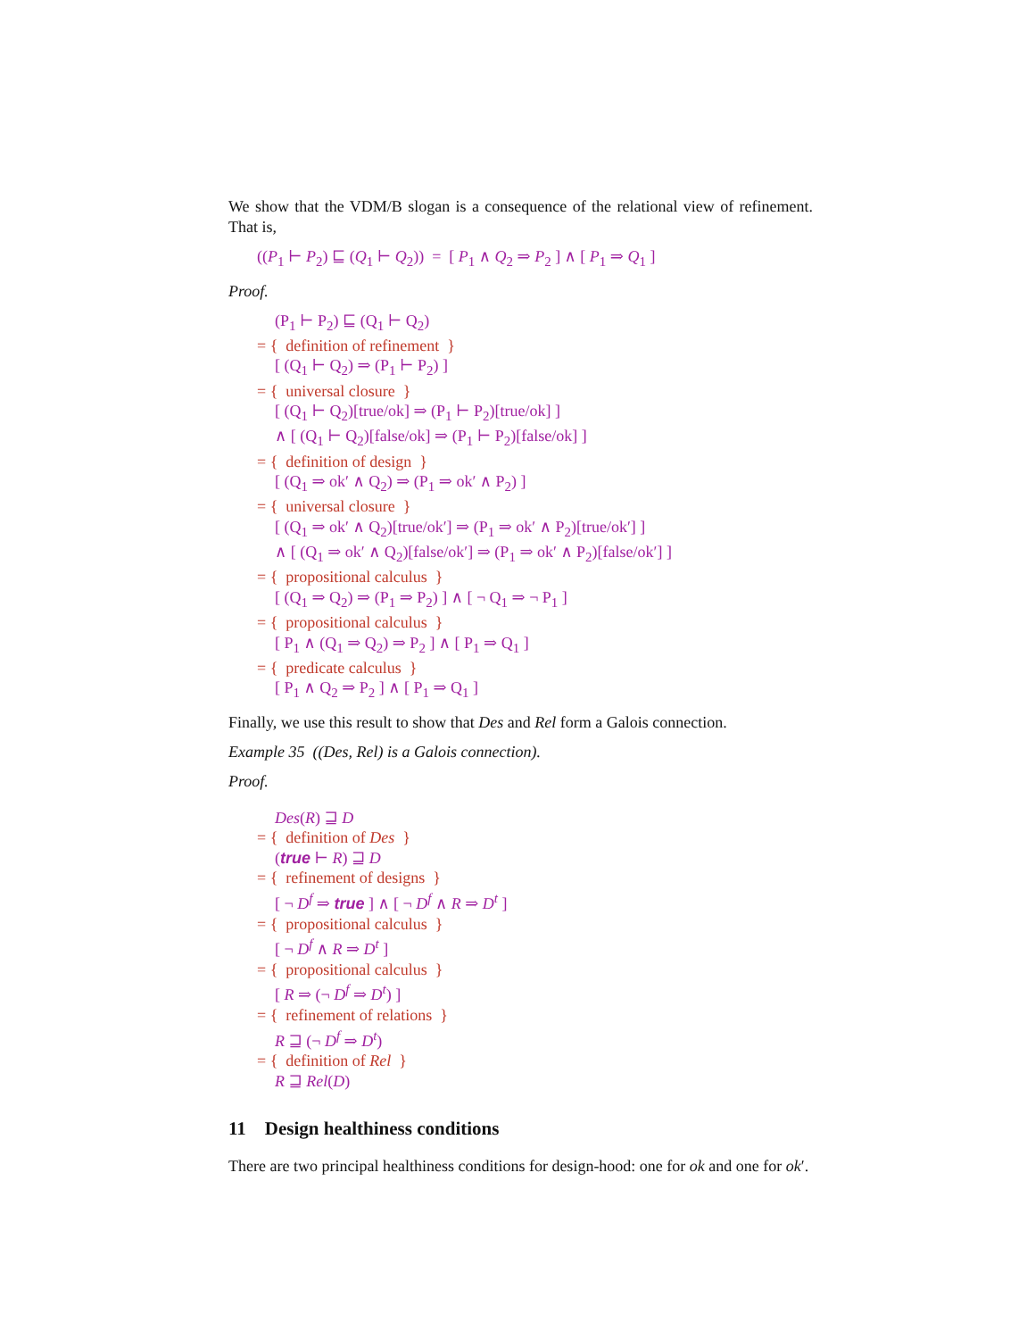We show that the VDM/B slogan is a consequence of the relational view of refinement. That is,
((P<sub>1</sub> ⊢ P<sub>2</sub>) ⊑ (Q<sub>1</sub> ⊢ Q<sub>2</sub>)) = [ P<sub>1</sub> ∧ Q<sub>2</sub> ⇒ P<sub>2</sub> ] ∧ [ P<sub>1</sub> ⇒ Q<sub>1</sub> ]
Proof.
(P<sub>1</sub> ⊢ P<sub>2</sub>) ⊑ (Q<sub>1</sub> ⊢ Q<sub>2</sub>)
= { definition of refinement }
[ (Q<sub>1</sub> ⊢ Q<sub>2</sub>) ⇒ (P<sub>1</sub> ⊢ P<sub>2</sub>) ]
= { universal closure }
[ (Q<sub>1</sub> ⊢ Q<sub>2</sub>)[true/ok] ⇒ (P<sub>1</sub> ⊢ P<sub>2</sub>)[true/ok] ]
∧ [ (Q<sub>1</sub> ⊢ Q<sub>2</sub>)[false/ok] ⇒ (P<sub>1</sub> ⊢ P<sub>2</sub>)[false/ok] ]
= { definition of design }
[ (Q<sub>1</sub> ⇒ ok′ ∧ Q<sub>2</sub>) ⇒ (P<sub>1</sub> ⇒ ok′ ∧ P<sub>2</sub>) ]
= { universal closure }
[ (Q<sub>1</sub> ⇒ ok′ ∧ Q<sub>2</sub>)[true/ok′] ⇒ (P<sub>1</sub> ⇒ ok′ ∧ P<sub>2</sub>)[true/ok′] ]
∧ [ (Q<sub>1</sub> ⇒ ok′ ∧ Q<sub>2</sub>)[false/ok′] ⇒ (P<sub>1</sub> ⇒ ok′ ∧ P<sub>2</sub>)[false/ok′] ]
= { propositional calculus }
[ (Q<sub>1</sub> ⇒ Q<sub>2</sub>) ⇒ (P<sub>1</sub> ⇒ P<sub>2</sub>) ] ∧ [ ¬ Q<sub>1</sub> ⇒ ¬ P<sub>1</sub> ]
= { propositional calculus }
[ P<sub>1</sub> ∧ (Q<sub>1</sub> ⇒ Q<sub>2</sub>) ⇒ P<sub>2</sub> ] ∧ [ P<sub>1</sub> ⇒ Q<sub>1</sub> ]
= { predicate calculus }
[ P<sub>1</sub> ∧ Q<sub>2</sub> ⇒ P<sub>2</sub> ] ∧ [ P<sub>1</sub> ⇒ Q<sub>1</sub> ]
Finally, we use this result to show that Des and Rel form a Galois connection.
Example 35 ((Des, Rel) is a Galois connection).
Proof.
Des(R) ⊒ D
= { definition of Des }
(true ⊢ R) ⊒ D
= { refinement of designs }
[ ¬ D<sup>f</sup> ⇒ true ] ∧ [ ¬ D<sup>f</sup> ∧ R ⇒ D<sup>t</sup> ]
= { propositional calculus }
[ ¬ D<sup>f</sup> ∧ R ⇒ D<sup>t</sup> ]
= { propositional calculus }
[ R ⇒ (¬ D<sup>f</sup> ⇒ D<sup>t</sup>) ]
= { refinement of relations }
R ⊒ (¬ D<sup>f</sup> ⇒ D<sup>t</sup>)
= { definition of Rel }
R ⊒ Rel(D)
11 Design healthiness conditions
There are two principal healthiness conditions for design-hood: one for ok and one for ok′.